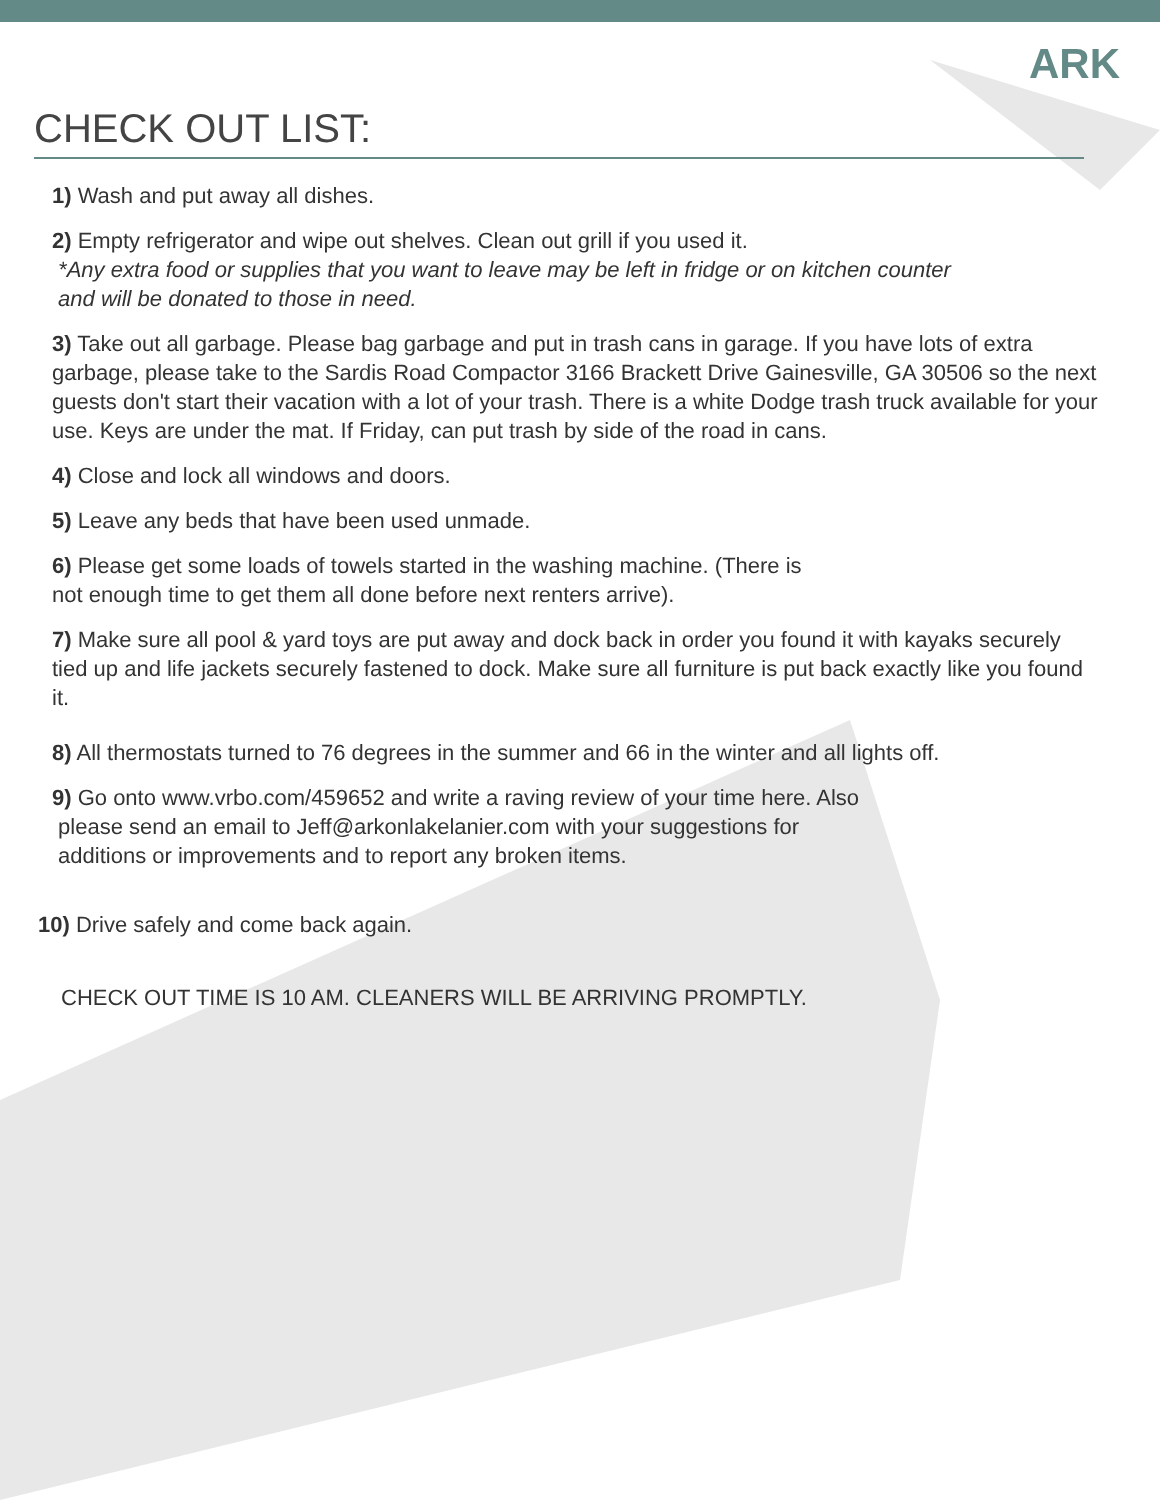ARK
CHECK OUT LIST:
1) Wash and put away all dishes.
2) Empty refrigerator and wipe out shelves. Clean out grill if you used it.
*Any extra food or supplies that you want to leave may be left in fridge or on kitchen counter
and will be donated to those in need.
3) Take out all garbage. Please bag garbage and put in trash cans in garage. If you have lots of extra garbage, please take to the Sardis Road Compactor 3166 Brackett Drive Gainesville, GA 30506 so the next guests don't start their vacation with a lot of your trash. There is a white Dodge trash truck available for your use. Keys are under the mat. If Friday, can put trash by side of the road in cans.
4) Close and lock all windows and doors.
5) Leave any beds that have been used unmade.
6) Please get some loads of towels started in the washing machine. (There is
not enough time to get them all done before next renters arrive).
7) Make sure all pool & yard toys are put away and dock back in order you found it with kayaks securely tied up and life jackets securely fastened to dock. Make sure all furniture is put back exactly like you found it.
8) All thermostats turned to 76 degrees in the summer and 66 in the winter and all lights off.
9) Go onto www.vrbo.com/459652 and write a raving review of your time here. Also
please send an email to Jeff@arkonlakelanier.com with your suggestions for
additions or improvements and to report any broken items.
10) Drive safely and come back again.
CHECK OUT TIME IS 10 AM. CLEANERS WILL BE ARRIVING PROMPTLY.